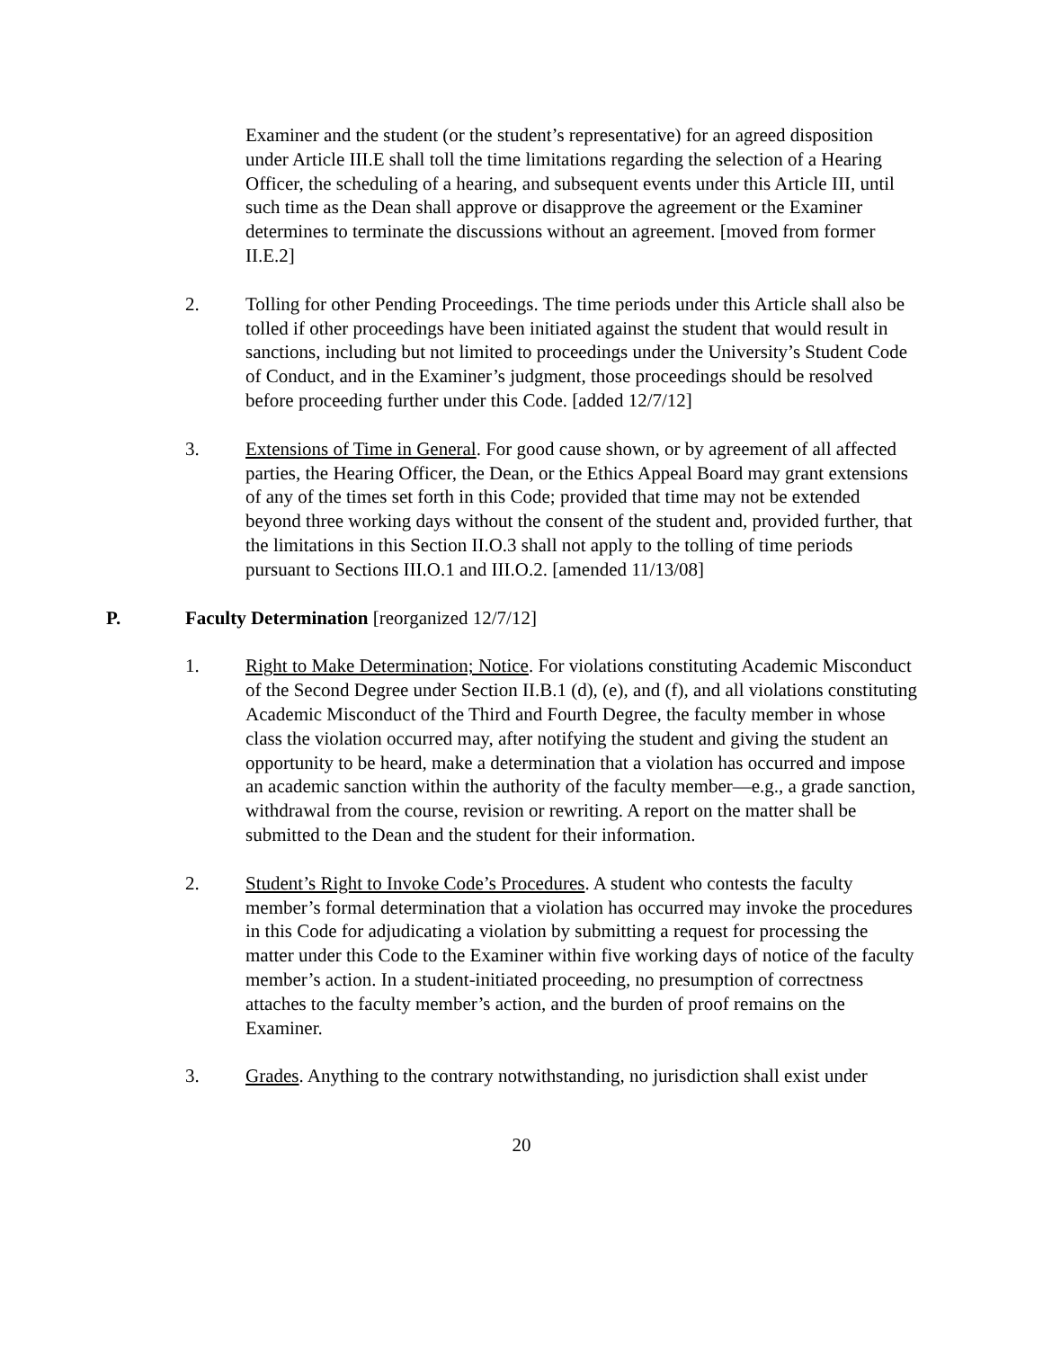Examiner and the student (or the student’s representative) for an agreed disposition under Article III.E shall toll the time limitations regarding the selection of a Hearing Officer, the scheduling of a hearing, and subsequent events under this Article III, until such time as the Dean shall approve or disapprove the agreement or the Examiner determines to terminate the discussions without an agreement. [moved from former II.E.2]
2. Tolling for other Pending Proceedings. The time periods under this Article shall also be tolled if other proceedings have been initiated against the student that would result in sanctions, including but not limited to proceedings under the University’s Student Code of Conduct, and in the Examiner’s judgment, those proceedings should be resolved before proceeding further under this Code. [added 12/7/12]
3. Extensions of Time in General. For good cause shown, or by agreement of all affected parties, the Hearing Officer, the Dean, or the Ethics Appeal Board may grant extensions of any of the times set forth in this Code; provided that time may not be extended beyond three working days without the consent of the student and, provided further, that the limitations in this Section II.O.3 shall not apply to the tolling of time periods pursuant to Sections III.O.1 and III.O.2. [amended 11/13/08]
P. Faculty Determination [reorganized 12/7/12]
1. Right to Make Determination; Notice. For violations constituting Academic Misconduct of the Second Degree under Section II.B.1 (d), (e), and (f), and all violations constituting Academic Misconduct of the Third and Fourth Degree, the faculty member in whose class the violation occurred may, after notifying the student and giving the student an opportunity to be heard, make a determination that a violation has occurred and impose an academic sanction within the authority of the faculty member—e.g., a grade sanction, withdrawal from the course, revision or rewriting. A report on the matter shall be submitted to the Dean and the student for their information.
2. Student’s Right to Invoke Code’s Procedures. A student who contests the faculty member’s formal determination that a violation has occurred may invoke the procedures in this Code for adjudicating a violation by submitting a request for processing the matter under this Code to the Examiner within five working days of notice of the faculty member’s action. In a student-initiated proceeding, no presumption of correctness attaches to the faculty member’s action, and the burden of proof remains on the Examiner.
3. Grades. Anything to the contrary notwithstanding, no jurisdiction shall exist under
20